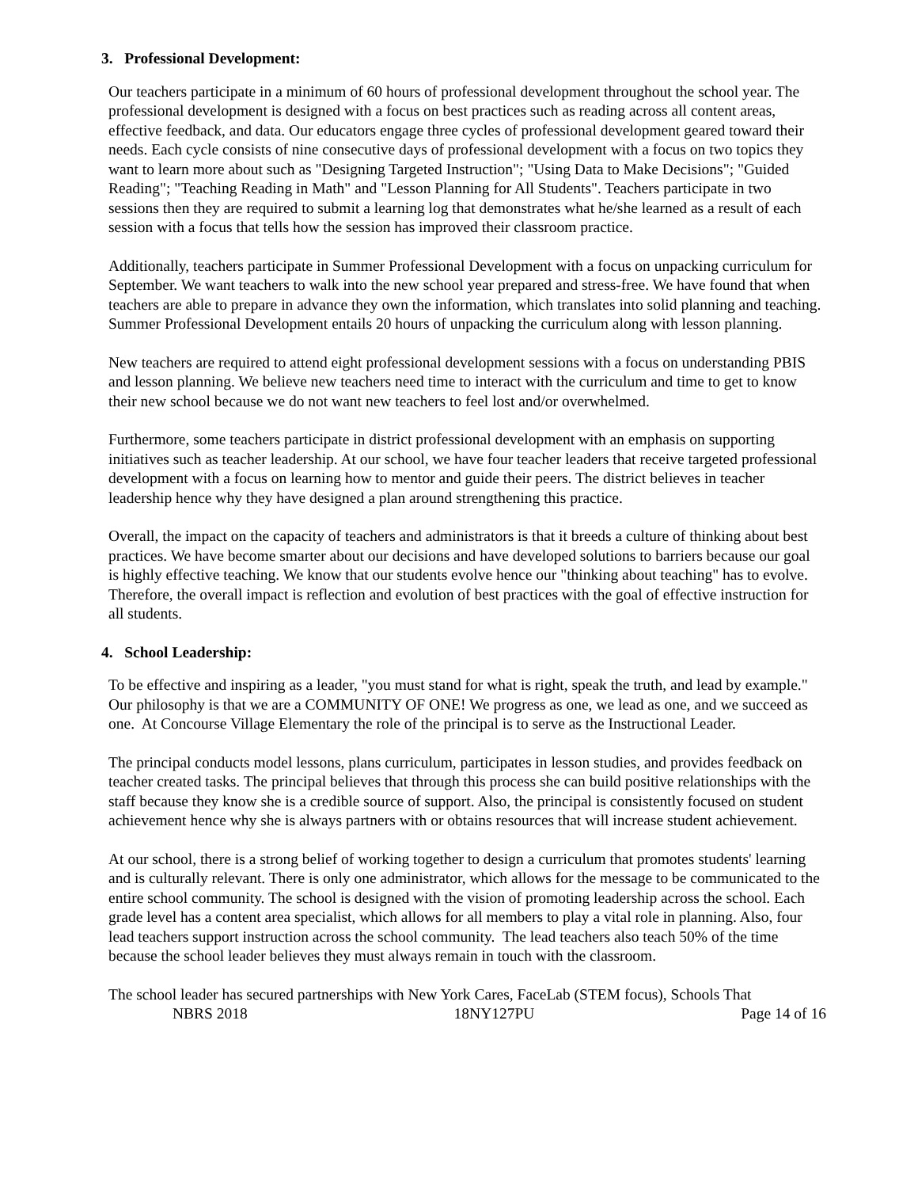3. Professional Development:
Our teachers participate in a minimum of 60 hours of professional development throughout the school year. The professional development is designed with a focus on best practices such as reading across all content areas, effective feedback, and data. Our educators engage three cycles of professional development geared toward their needs. Each cycle consists of nine consecutive days of professional development with a focus on two topics they want to learn more about such as "Designing Targeted Instruction"; "Using Data to Make Decisions"; "Guided Reading"; "Teaching Reading in Math" and "Lesson Planning for All Students". Teachers participate in two sessions then they are required to submit a learning log that demonstrates what he/she learned as a result of each session with a focus that tells how the session has improved their classroom practice.
Additionally, teachers participate in Summer Professional Development with a focus on unpacking curriculum for September. We want teachers to walk into the new school year prepared and stress-free. We have found that when teachers are able to prepare in advance they own the information, which translates into solid planning and teaching. Summer Professional Development entails 20 hours of unpacking the curriculum along with lesson planning.
New teachers are required to attend eight professional development sessions with a focus on understanding PBIS and lesson planning. We believe new teachers need time to interact with the curriculum and time to get to know their new school because we do not want new teachers to feel lost and/or overwhelmed.
Furthermore, some teachers participate in district professional development with an emphasis on supporting initiatives such as teacher leadership. At our school, we have four teacher leaders that receive targeted professional development with a focus on learning how to mentor and guide their peers. The district believes in teacher leadership hence why they have designed a plan around strengthening this practice.
Overall, the impact on the capacity of teachers and administrators is that it breeds a culture of thinking about best practices. We have become smarter about our decisions and have developed solutions to barriers because our goal is highly effective teaching. We know that our students evolve hence our "thinking about teaching" has to evolve. Therefore, the overall impact is reflection and evolution of best practices with the goal of effective instruction for all students.
4. School Leadership:
To be effective and inspiring as a leader, "you must stand for what is right, speak the truth, and lead by example." Our philosophy is that we are a COMMUNITY OF ONE! We progress as one, we lead as one, and we succeed as one. At Concourse Village Elementary the role of the principal is to serve as the Instructional Leader.
The principal conducts model lessons, plans curriculum, participates in lesson studies, and provides feedback on teacher created tasks. The principal believes that through this process she can build positive relationships with the staff because they know she is a credible source of support. Also, the principal is consistently focused on student achievement hence why she is always partners with or obtains resources that will increase student achievement.
At our school, there is a strong belief of working together to design a curriculum that promotes students' learning and is culturally relevant. There is only one administrator, which allows for the message to be communicated to the entire school community. The school is designed with the vision of promoting leadership across the school. Each grade level has a content area specialist, which allows for all members to play a vital role in planning. Also, four lead teachers support instruction across the school community. The lead teachers also teach 50% of the time because the school leader believes they must always remain in touch with the classroom.
The school leader has secured partnerships with New York Cares, FaceLab (STEM focus), Schools That
NBRS 2018 18NY127PU Page 14 of 16